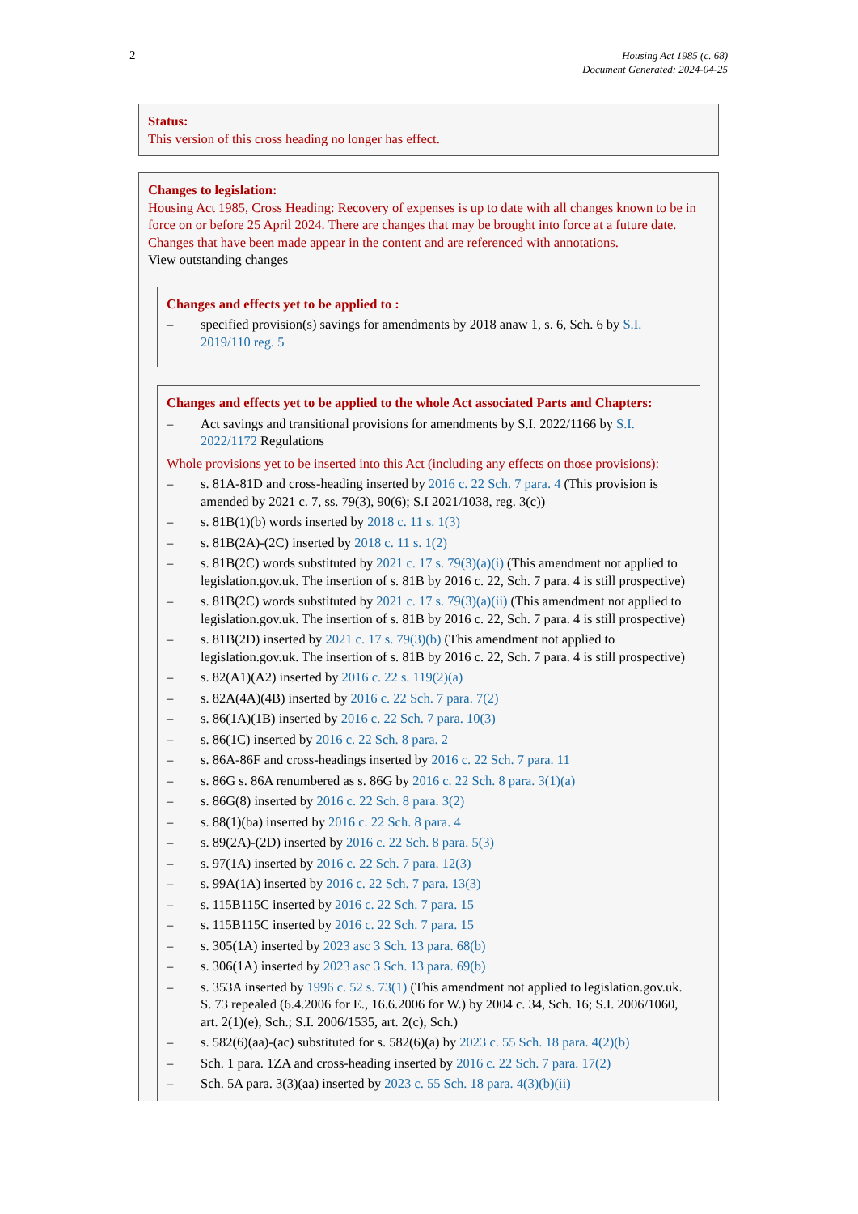2 Housing Act 1985 (c. 68)
Document Generated: 2024-04-25
Status:
This version of this cross heading no longer has effect.
Changes to legislation:
Housing Act 1985, Cross Heading: Recovery of expenses is up to date with all changes known to be in force on or before 25 April 2024. There are changes that may be brought into force at a future date. Changes that have been made appear in the content and are referenced with annotations.
View outstanding changes
Changes and effects yet to be applied to :
– specified provision(s) savings for amendments by 2018 anaw 1, s. 6, Sch. 6 by S.I. 2019/110 reg. 5
Changes and effects yet to be applied to the whole Act associated Parts and Chapters:
– Act savings and transitional provisions for amendments by S.I. 2022/1166 by S.I. 2022/1172 Regulations
Whole provisions yet to be inserted into this Act (including any effects on those provisions):
– s. 81A-81D and cross-heading inserted by 2016 c. 22 Sch. 7 para. 4 (This provision is amended by 2021 c. 7, ss. 79(3), 90(6); S.I 2021/1038, reg. 3(c))
– s. 81B(1)(b) words inserted by 2018 c. 11 s. 1(3)
– s. 81B(2A)-(2C) inserted by 2018 c. 11 s. 1(2)
– s. 81B(2C) words substituted by 2021 c. 17 s. 79(3)(a)(i) (This amendment not applied to legislation.gov.uk. The insertion of s. 81B by 2016 c. 22, Sch. 7 para. 4 is still prospective)
– s. 81B(2C) words substituted by 2021 c. 17 s. 79(3)(a)(ii) (This amendment not applied to legislation.gov.uk. The insertion of s. 81B by 2016 c. 22, Sch. 7 para. 4 is still prospective)
– s. 81B(2D) inserted by 2021 c. 17 s. 79(3)(b) (This amendment not applied to legislation.gov.uk. The insertion of s. 81B by 2016 c. 22, Sch. 7 para. 4 is still prospective)
– s. 82(A1)(A2) inserted by 2016 c. 22 s. 119(2)(a)
– s. 82A(4A)(4B) inserted by 2016 c. 22 Sch. 7 para. 7(2)
– s. 86(1A)(1B) inserted by 2016 c. 22 Sch. 7 para. 10(3)
– s. 86(1C) inserted by 2016 c. 22 Sch. 8 para. 2
– s. 86A-86F and cross-headings inserted by 2016 c. 22 Sch. 7 para. 11
– s. 86G s. 86A renumbered as s. 86G by 2016 c. 22 Sch. 8 para. 3(1)(a)
– s. 86G(8) inserted by 2016 c. 22 Sch. 8 para. 3(2)
– s. 88(1)(ba) inserted by 2016 c. 22 Sch. 8 para. 4
– s. 89(2A)-(2D) inserted by 2016 c. 22 Sch. 8 para. 5(3)
– s. 97(1A) inserted by 2016 c. 22 Sch. 7 para. 12(3)
– s. 99A(1A) inserted by 2016 c. 22 Sch. 7 para. 13(3)
– s. 115B115C inserted by 2016 c. 22 Sch. 7 para. 15
– s. 115B115C inserted by 2016 c. 22 Sch. 7 para. 15
– s. 305(1A) inserted by 2023 asc 3 Sch. 13 para. 68(b)
– s. 306(1A) inserted by 2023 asc 3 Sch. 13 para. 69(b)
– s. 353A inserted by 1996 c. 52 s. 73(1) (This amendment not applied to legislation.gov.uk. S. 73 repealed (6.4.2006 for E., 16.6.2006 for W.) by 2004 c. 34, Sch. 16; S.I. 2006/1060, art. 2(1)(e), Sch.; S.I. 2006/1535, art. 2(c), Sch.)
– s. 582(6)(aa)-(ac) substituted for s. 582(6)(a) by 2023 c. 55 Sch. 18 para. 4(2)(b)
– Sch. 1 para. 1ZA and cross-heading inserted by 2016 c. 22 Sch. 7 para. 17(2)
– Sch. 5A para. 3(3)(aa) inserted by 2023 c. 55 Sch. 18 para. 4(3)(b)(ii)